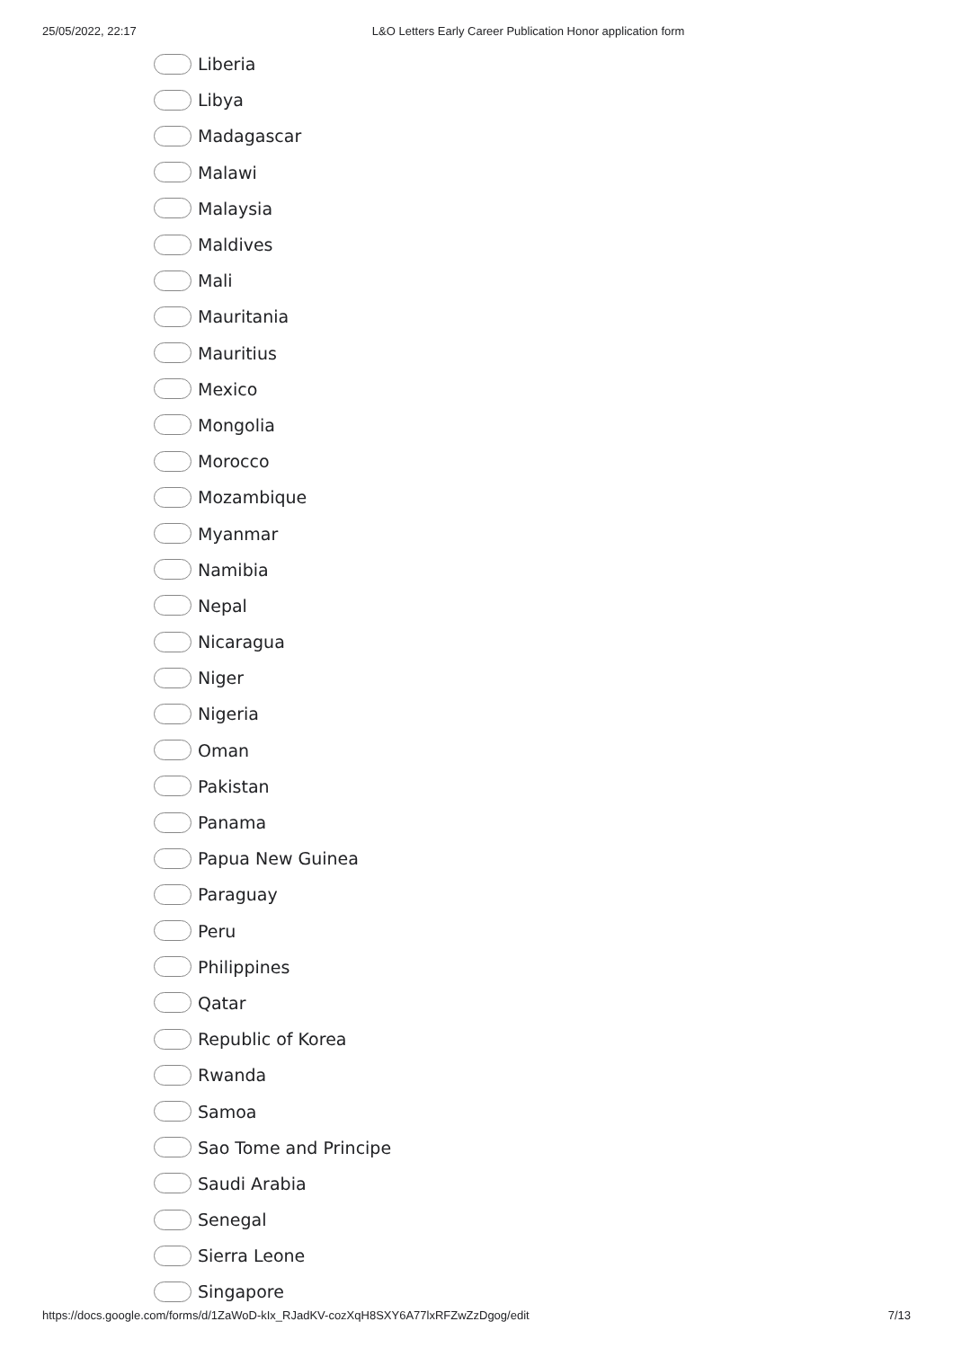25/05/2022, 22:17 L&O Letters Early Career Publication Honor application form
Liberia
Libya
Madagascar
Malawi
Malaysia
Maldives
Mali
Mauritania
Mauritius
Mexico
Mongolia
Morocco
Mozambique
Myanmar
Namibia
Nepal
Nicaragua
Niger
Nigeria
Oman
Pakistan
Panama
Papua New Guinea
Paraguay
Peru
Philippines
Qatar
Republic of Korea
Rwanda
Samoa
Sao Tome and Principe
Saudi Arabia
Senegal
Sierra Leone
Singapore
https://docs.google.com/forms/d/1ZaWoD-kIx_RJadKV-cozXqH8SXY6A77lxRFZwZzDgog/edit 7/13